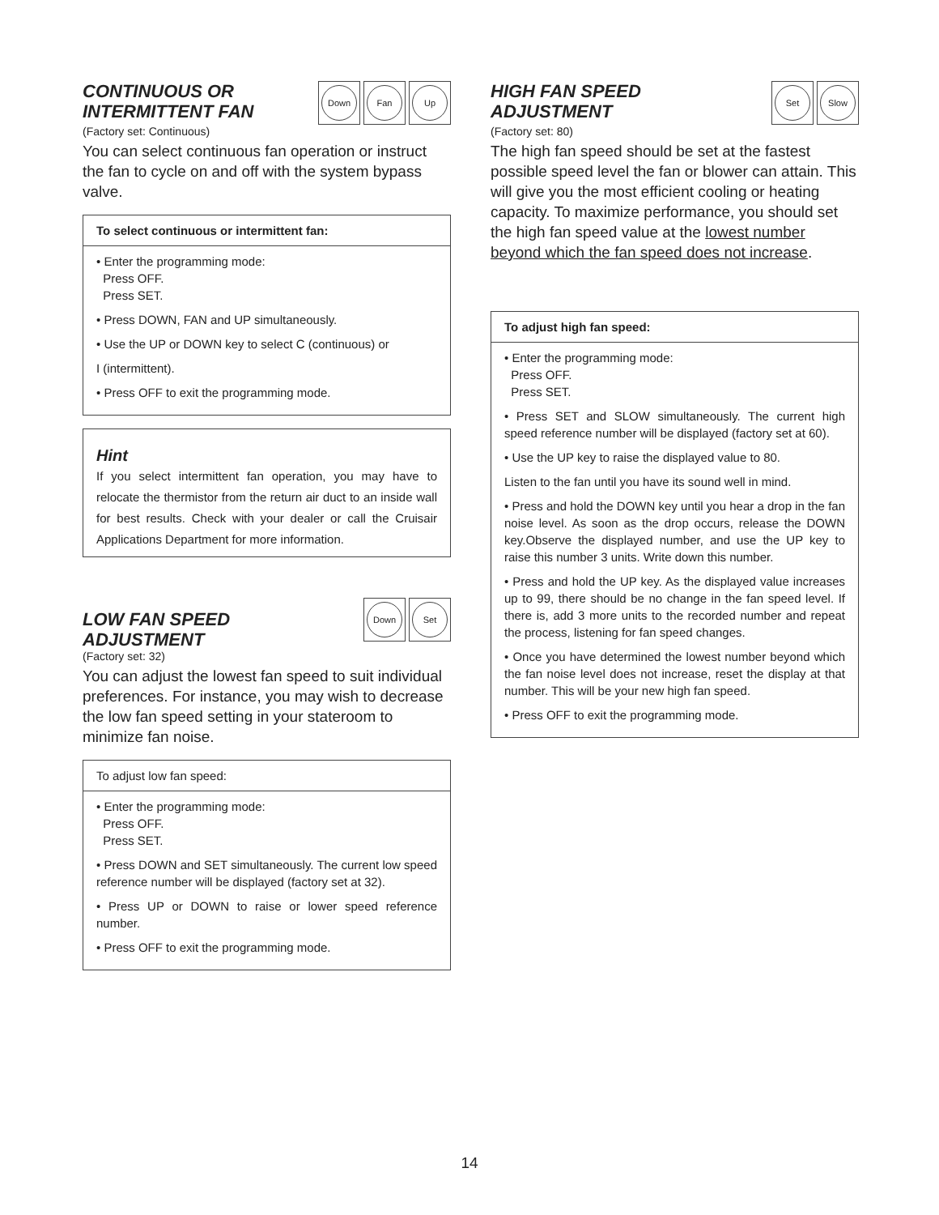CONTINUOUS OR
INTERMITTENT FAN
Down Fan Up
(Factory set: Continuous)
You can select continuous fan operation or instruct the fan to cycle on and off with the system bypass valve.
To select continuous or intermittent fan:
• Enter the programming mode:
Press OFF.
Press SET.
• Press DOWN, FAN and UP simultaneously.
• Use the UP or DOWN key to select C (continuous) or
I (intermittent).
• Press OFF to exit the programming mode.
Hint
If you select intermittent fan operation, you may have to relocate the thermistor from the return air duct to an inside wall for best results. Check with your dealer or call the Cruisair Applications Department for more information.
LOW FAN SPEED
ADJUSTMENT
Down Set
(Factory set: 32)
You can adjust the lowest fan speed to suit individual preferences. For instance, you may wish to decrease the low fan speed setting in your stateroom to minimize fan noise.
To adjust low fan speed:
• Enter the programming mode:
Press OFF.
Press SET.
• Press DOWN and SET simultaneously. The current low speed reference number will be displayed (factory set at 32).
• Press UP or DOWN to raise or lower speed reference number.
• Press OFF to exit the programming mode.
HIGH FAN SPEED
ADJUSTMENT
Set Slow
(Factory set: 80)
The high fan speed should be set at the fastest possible speed level the fan or blower can attain. This will give you the most efficient cooling or heating capacity. To maximize performance, you should set the high fan speed value at the lowest number beyond which the fan speed does not increase.
To adjust high fan speed:
• Enter the programming mode:
Press OFF.
Press SET.
• Press SET and SLOW simultaneously. The current high speed reference number will be displayed (factory set at 60).
• Use the UP key to raise the displayed value to 80.
Listen to the fan until you have its sound well in mind.
• Press and hold the DOWN key until you hear a drop in the fan noise level. As soon as the drop occurs, release the DOWN key.Observe the displayed number, and use the UP key to raise this number 3 units. Write down this number.
• Press and hold the UP key. As the displayed value increases up to 99, there should be no change in the fan speed level. If there is, add 3 more units to the recorded number and repeat the process, listening for fan speed changes.
• Once you have determined the lowest number beyond which the fan noise level does not increase, reset the display at that number. This will be your new high fan speed.
• Press OFF to exit the programming mode.
14